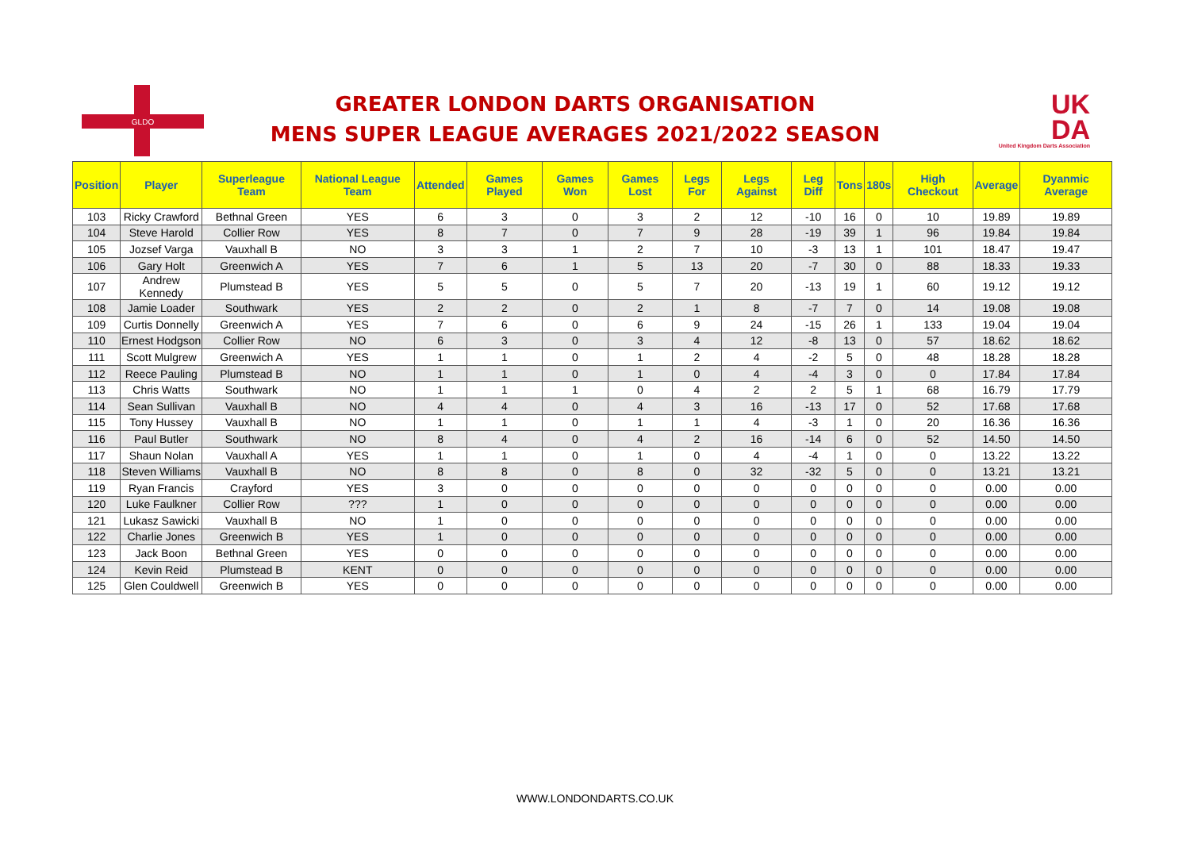GLDO
GREATER LONDON DARTS ORGANISATION
MENS SUPER LEAGUE AVERAGES 2021/2022 SEASON
UK
DA
United Kingdom Darts Association
| Position | Player | Superleague Team | National League Team | Attended | Games Played | Games Won | Games Lost | Legs For | Legs Against | Leg Diff | Tons | 180s | High Checkout | Average | Dyanmic Average |
| --- | --- | --- | --- | --- | --- | --- | --- | --- | --- | --- | --- | --- | --- | --- | --- |
| 103 | Ricky Crawford | Bethnal Green | YES | 6 | 3 | 0 | 3 | 2 | 12 | -10 | 16 | 0 | 10 | 19.89 | 19.89 |
| 104 | Steve Harold | Collier Row | YES | 8 | 7 | 0 | 7 | 9 | 28 | -19 | 39 | 1 | 96 | 19.84 | 19.84 |
| 105 | Jozsef Varga | Vauxhall B | NO | 3 | 3 | 1 | 2 | 7 | 10 | -3 | 13 | 1 | 101 | 18.47 | 19.47 |
| 106 | Gary Holt | Greenwich A | YES | 7 | 6 | 1 | 5 | 13 | 20 | -7 | 30 | 0 | 88 | 18.33 | 19.33 |
| 107 | Andrew Kennedy | Plumstead B | YES | 5 | 5 | 0 | 5 | 7 | 20 | -13 | 19 | 1 | 60 | 19.12 | 19.12 |
| 108 | Jamie Loader | Southwark | YES | 2 | 2 | 0 | 2 | 1 | 8 | -7 | 7 | 0 | 14 | 19.08 | 19.08 |
| 109 | Curtis Donnelly | Greenwich A | YES | 7 | 6 | 0 | 6 | 9 | 24 | -15 | 26 | 1 | 133 | 19.04 | 19.04 |
| 110 | Ernest Hodgson | Collier Row | NO | 6 | 3 | 0 | 3 | 4 | 12 | -8 | 13 | 0 | 57 | 18.62 | 18.62 |
| 111 | Scott Mulgrew | Greenwich A | YES | 1 | 1 | 0 | 1 | 2 | 4 | -2 | 5 | 0 | 48 | 18.28 | 18.28 |
| 112 | Reece Pauling | Plumstead B | NO | 1 | 1 | 0 | 1 | 0 | 4 | -4 | 3 | 0 | 0 | 17.84 | 17.84 |
| 113 | Chris Watts | Southwark | NO | 1 | 1 | 1 | 0 | 4 | 2 | 2 | 5 | 1 | 68 | 16.79 | 17.79 |
| 114 | Sean Sullivan | Vauxhall B | NO | 4 | 4 | 0 | 4 | 3 | 16 | -13 | 17 | 0 | 52 | 17.68 | 17.68 |
| 115 | Tony Hussey | Vauxhall B | NO | 1 | 1 | 0 | 1 | 1 | 4 | -3 | 1 | 0 | 20 | 16.36 | 16.36 |
| 116 | Paul Butler | Southwark | NO | 8 | 4 | 0 | 4 | 2 | 16 | -14 | 6 | 0 | 52 | 14.50 | 14.50 |
| 117 | Shaun Nolan | Vauxhall A | YES | 1 | 1 | 0 | 1 | 0 | 4 | -4 | 1 | 0 | 0 | 13.22 | 13.22 |
| 118 | Steven Williams | Vauxhall B | NO | 8 | 8 | 0 | 8 | 0 | 32 | -32 | 5 | 0 | 0 | 13.21 | 13.21 |
| 119 | Ryan Francis | Crayford | YES | 3 | 0 | 0 | 0 | 0 | 0 | 0 | 0 | 0 | 0 | 0.00 | 0.00 |
| 120 | Luke Faulkner | Collier Row | ??? | 1 | 0 | 0 | 0 | 0 | 0 | 0 | 0 | 0 | 0 | 0.00 | 0.00 |
| 121 | Lukasz Sawicki | Vauxhall B | NO | 1 | 0 | 0 | 0 | 0 | 0 | 0 | 0 | 0 | 0 | 0.00 | 0.00 |
| 122 | Charlie Jones | Greenwich B | YES | 1 | 0 | 0 | 0 | 0 | 0 | 0 | 0 | 0 | 0 | 0.00 | 0.00 |
| 123 | Jack Boon | Bethnal Green | YES | 0 | 0 | 0 | 0 | 0 | 0 | 0 | 0 | 0 | 0 | 0.00 | 0.00 |
| 124 | Kevin Reid | Plumstead B | KENT | 0 | 0 | 0 | 0 | 0 | 0 | 0 | 0 | 0 | 0 | 0.00 | 0.00 |
| 125 | Glen Couldwell | Greenwich B | YES | 0 | 0 | 0 | 0 | 0 | 0 | 0 | 0 | 0 | 0 | 0.00 | 0.00 |
WWW.LONDONDARTS.CO.UK